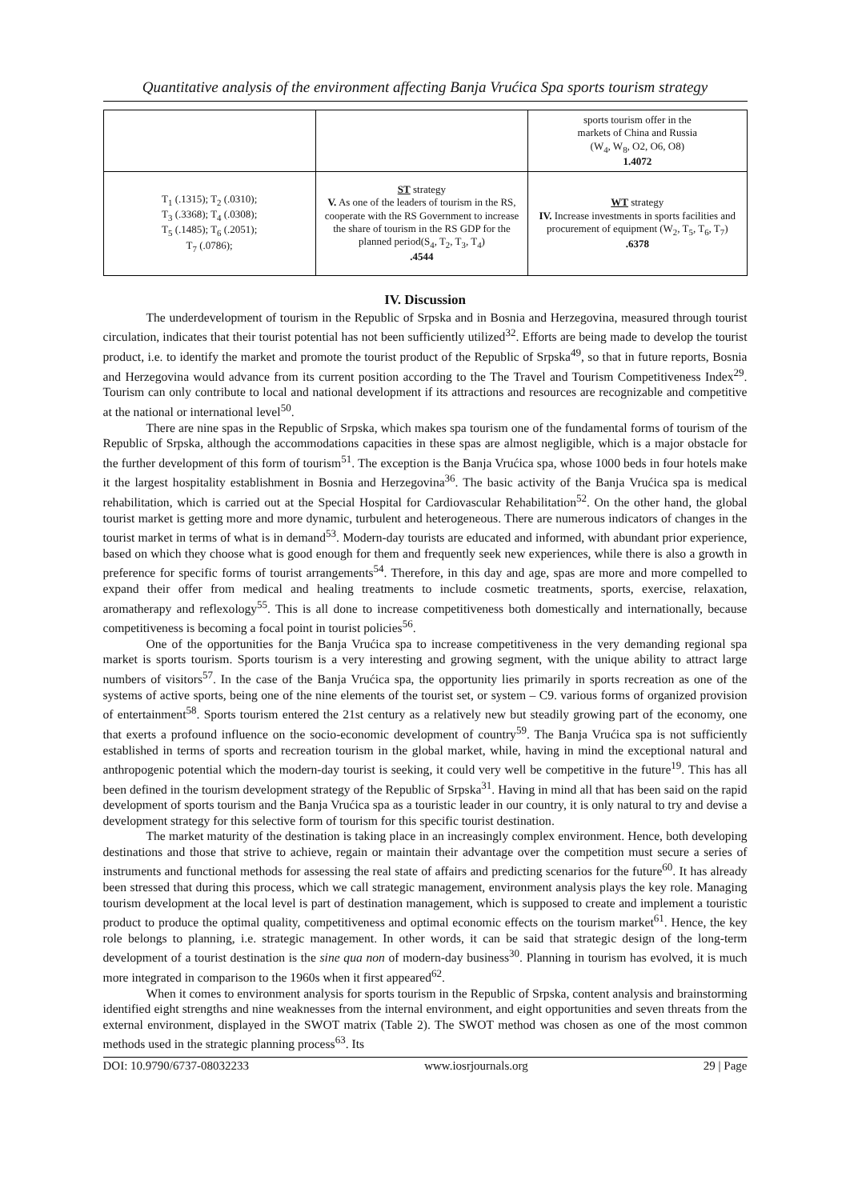Quantitative analysis of the environment affecting Banja Vrućica Spa sports tourism strategy
| | | sports tourism offer in the markets of China and Russia (W<sub>4</sub>, W<sub>8</sub>, O2, O6, O8) 1.4072 |
| T<sub>1</sub> (.1315); T<sub>2</sub> (.0310); T<sub>3</sub> (.3368); T<sub>4</sub> (.0308); T<sub>5</sub> (.1485); T<sub>6</sub> (.2051); T<sub>7</sub> (.0786); | ST strategy V. As one of the leaders of tourism in the RS, cooperate with the RS Government to increase the share of tourism in the RS GDP for the planned period(S<sub>4</sub>, T<sub>2</sub>, T<sub>3</sub>, T<sub>4</sub>) .4544 | WT strategy IV. Increase investments in sports facilities and procurement of equipment (W<sub>2</sub>, T<sub>5</sub>, T<sub>6</sub>, T<sub>7</sub>) .6378 |
IV. Discussion
The underdevelopment of tourism in the Republic of Srpska and in Bosnia and Herzegovina, measured through tourist circulation, indicates that their tourist potential has not been sufficiently utilized<sup>32</sup>. Efforts are being made to develop the tourist product, i.e. to identify the market and promote the tourist product of the Republic of Srpska<sup>49</sup>, so that in future reports, Bosnia and Herzegovina would advance from its current position according to the The Travel and Tourism Competitiveness Index<sup>29</sup>. Tourism can only contribute to local and national development if its attractions and resources are recognizable and competitive at the national or international level<sup>50</sup>.
There are nine spas in the Republic of Srpska, which makes spa tourism one of the fundamental forms of tourism of the Republic of Srpska, although the accommodations capacities in these spas are almost negligible, which is a major obstacle for the further development of this form of tourism<sup>51</sup>. The exception is the Banja Vrućica spa, whose 1000 beds in four hotels make it the largest hospitality establishment in Bosnia and Herzegovina<sup>36</sup>. The basic activity of the Banja Vrućica spa is medical rehabilitation, which is carried out at the Special Hospital for Cardiovascular Rehabilitation<sup>52</sup>. On the other hand, the global tourist market is getting more and more dynamic, turbulent and heterogeneous. There are numerous indicators of changes in the tourist market in terms of what is in demand<sup>53</sup>. Modern-day tourists are educated and informed, with abundant prior experience, based on which they choose what is good enough for them and frequently seek new experiences, while there is also a growth in preference for specific forms of tourist arrangements<sup>54</sup>. Therefore, in this day and age, spas are more and more compelled to expand their offer from medical and healing treatments to include cosmetic treatments, sports, exercise, relaxation, aromatherapy and reflexology<sup>55</sup>. This is all done to increase competitiveness both domestically and internationally, because competitiveness is becoming a focal point in tourist policies<sup>56</sup>.
One of the opportunities for the Banja Vrućica spa to increase competitiveness in the very demanding regional spa market is sports tourism. Sports tourism is a very interesting and growing segment, with the unique ability to attract large numbers of visitors<sup>57</sup>. In the case of the Banja Vrućica spa, the opportunity lies primarily in sports recreation as one of the systems of active sports, being one of the nine elements of the tourist set, or system – C9. various forms of organized provision of entertainment<sup>58</sup>. Sports tourism entered the 21st century as a relatively new but steadily growing part of the economy, one that exerts a profound influence on the socio-economic development of country<sup>59</sup>. The Banja Vrućica spa is not sufficiently established in terms of sports and recreation tourism in the global market, while, having in mind the exceptional natural and anthropogenic potential which the modern-day tourist is seeking, it could very well be competitive in the future<sup>19</sup>. This has all been defined in the tourism development strategy of the Republic of Srpska<sup>31</sup>. Having in mind all that has been said on the rapid development of sports tourism and the Banja Vrućica spa as a touristic leader in our country, it is only natural to try and devise a development strategy for this selective form of tourism for this specific tourist destination.
The market maturity of the destination is taking place in an increasingly complex environment. Hence, both developing destinations and those that strive to achieve, regain or maintain their advantage over the competition must secure a series of instruments and functional methods for assessing the real state of affairs and predicting scenarios for the future<sup>60</sup>. It has already been stressed that during this process, which we call strategic management, environment analysis plays the key role. Managing tourism development at the local level is part of destination management, which is supposed to create and implement a touristic product to produce the optimal quality, competitiveness and optimal economic effects on the tourism market<sup>61</sup>. Hence, the key role belongs to planning, i.e. strategic management. In other words, it can be said that strategic design of the long-term development of a tourist destination is the sine qua non of modern-day business<sup>30</sup>. Planning in tourism has evolved, it is much more integrated in comparison to the 1960s when it first appeared<sup>62</sup>.
When it comes to environment analysis for sports tourism in the Republic of Srpska, content analysis and brainstorming identified eight strengths and nine weaknesses from the internal environment, and eight opportunities and seven threats from the external environment, displayed in the SWOT matrix (Table 2). The SWOT method was chosen as one of the most common methods used in the strategic planning process<sup>63</sup>. Its
DOI: 10.9790/6737-08032233 www.iosrjournals.org 29 | Page